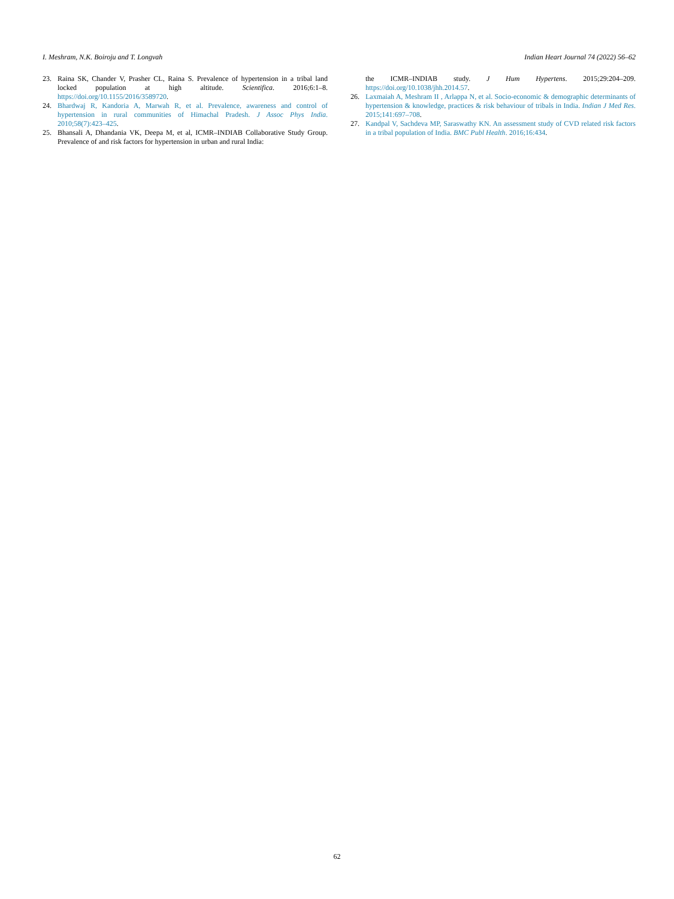I. Meshram, N.K. Boiroju and T. Longvah Indian Heart Journal 74 (2022) 56–62
23. Raina SK, Chander V, Prasher CL, Raina S. Prevalence of hypertension in a tribal land locked population at high altitude. Scientifica. 2016;6:1–8. https://doi.org/10.1155/2016/3589720.
24. Bhardwaj R, Kandoria A, Marwah R, et al. Prevalence, awareness and control of hypertension in rural communities of Himachal Pradesh. J Assoc Phys India. 2010;58(7):423–425.
25. Bhansali A, Dhandania VK, Deepa M, et al, ICMR–INDIAB Collaborative Study Group. Prevalence of and risk factors for hypertension in urban and rural India:
the ICMR–INDIAB study. J Hum Hypertens. 2015;29:204–209. https://doi.org/10.1038/jhh.2014.57.
26. Laxmaiah A, Meshram II , Arlappa N, et al. Socio-economic & demographic determinants of hypertension & knowledge, practices & risk behaviour of tribals in India. Indian J Med Res. 2015;141:697–708.
27. Kandpal V, Sachdeva MP, Saraswathy KN. An assessment study of CVD related risk factors in a tribal population of India. BMC Publ Health. 2016;16:434.
62